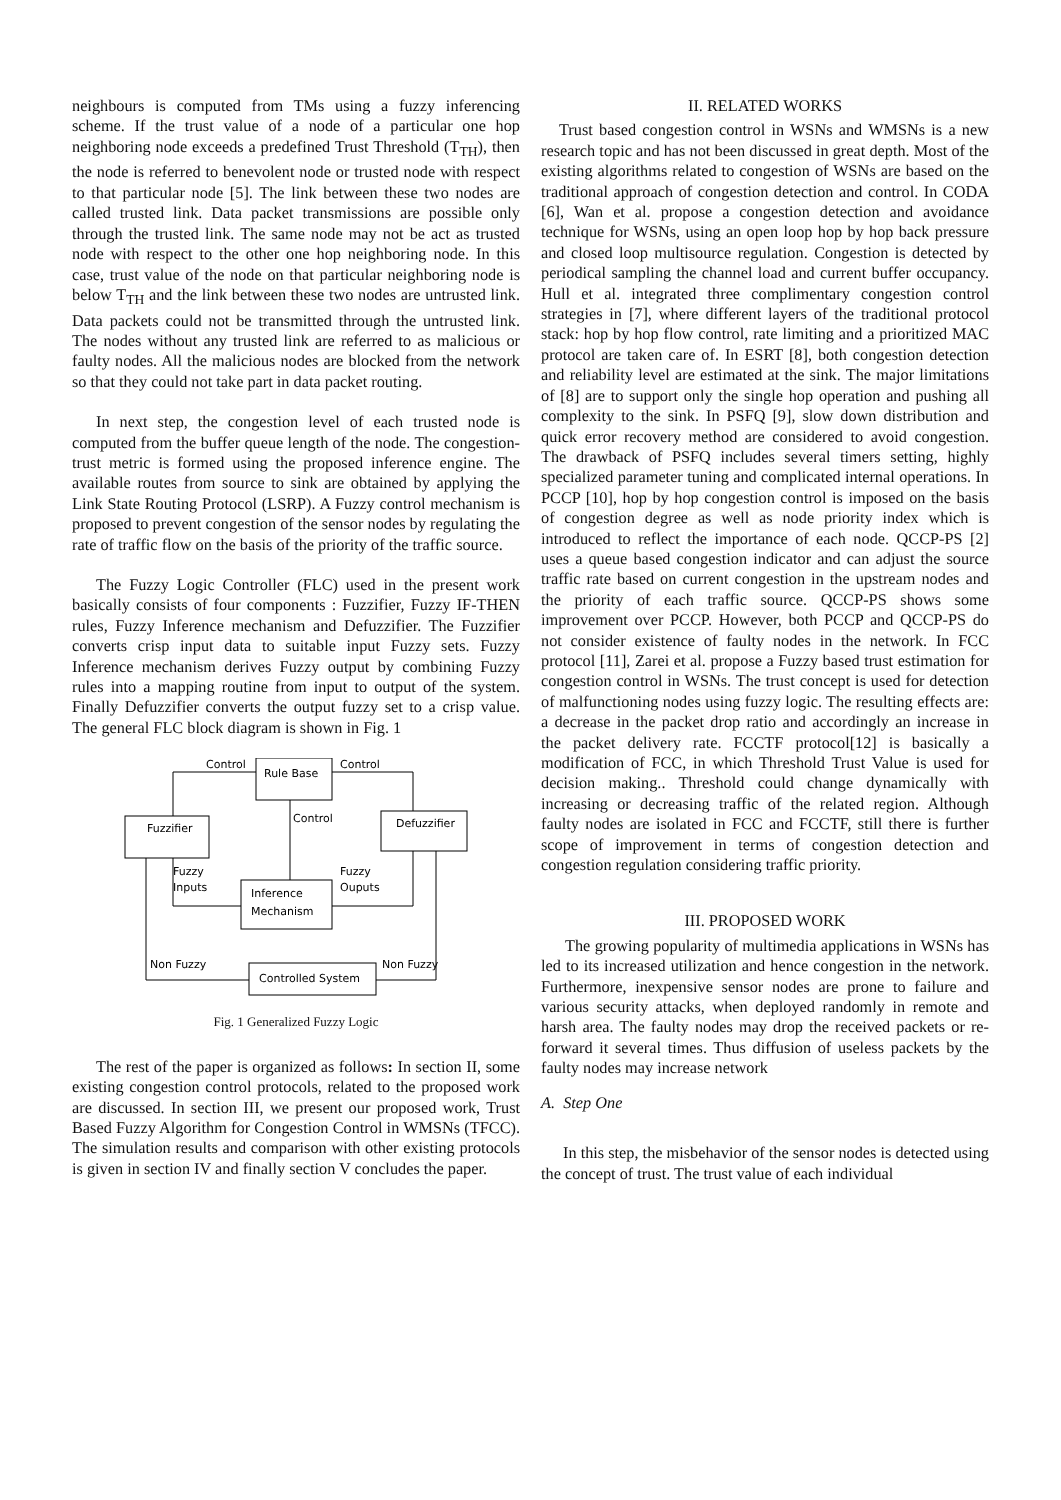neighbours is computed from TMs using a fuzzy inferencing scheme. If the trust value of a node of a particular one hop neighboring node exceeds a predefined Trust Threshold (T<sub>TH</sub>), then the node is referred to benevolent node or trusted node with respect to that particular node [5]. The link between these two nodes are called trusted link. Data packet transmissions are possible only through the trusted link. The same node may not be act as trusted node with respect to the other one hop neighboring node. In this case, trust value of the node on that particular neighboring node is below T<sub>TH</sub> and the link between these two nodes are untrusted link. Data packets could not be transmitted through the untrusted link. The nodes without any trusted link are referred to as malicious or faulty nodes. All the malicious nodes are blocked from the network so that they could not take part in data packet routing.
In next step, the congestion level of each trusted node is computed from the buffer queue length of the node. The congestion-trust metric is formed using the proposed inference engine. The available routes from source to sink are obtained by applying the Link State Routing Protocol (LSRP). A Fuzzy control mechanism is proposed to prevent congestion of the sensor nodes by regulating the rate of traffic flow on the basis of the priority of the traffic source.
The Fuzzy Logic Controller (FLC) used in the present work basically consists of four components : Fuzzifier, Fuzzy IF-THEN rules, Fuzzy Inference mechanism and Defuzzifier. The Fuzzifier converts crisp input data to suitable input Fuzzy sets. Fuzzy Inference mechanism derives Fuzzy output by combining Fuzzy rules into a mapping routine from input to output of the system. Finally Defuzzifier converts the output fuzzy set to a crisp value. The general FLC block diagram is shown in Fig. 1
Rule Base
Fuzzifier
Defuzzifier
Inference
Mechanism
Controlled System
Control
Control
Control
Fuzzy
Inputs
Fuzzy
Ouputs
Non Fuzzy
Non Fuzzy
Fig. 1 Generalized Fuzzy Logic
The rest of the paper is organized as follows: In section II, some existing congestion control protocols, related to the proposed work are discussed. In section III, we present our proposed work, Trust Based Fuzzy Algorithm for Congestion Control in WMSNs (TFCC). The simulation results and comparison with other existing protocols is given in section IV and finally section V concludes the paper.
II. RELATED WORKS
Trust based congestion control in WSNs and WMSNs is a new research topic and has not been discussed in great depth. Most of the existing algorithms related to congestion of WSNs are based on the traditional approach of congestion detection and control. In CODA [6], Wan et al. propose a congestion detection and avoidance technique for WSNs, using an open loop hop by hop back pressure and closed loop multisource regulation. Congestion is detected by periodical sampling the channel load and current buffer occupancy. Hull et al. integrated three complimentary congestion control strategies in [7], where different layers of the traditional protocol stack: hop by hop flow control, rate limiting and a prioritized MAC protocol are taken care of. In ESRT [8], both congestion detection and reliability level are estimated at the sink. The major limitations of [8] are to support only the single hop operation and pushing all complexity to the sink. In PSFQ [9], slow down distribution and quick error recovery method are considered to avoid congestion. The drawback of PSFQ includes several timers setting, highly specialized parameter tuning and complicated internal operations. In PCCP [10], hop by hop congestion control is imposed on the basis of congestion degree as well as node priority index which is introduced to reflect the importance of each node. QCCP-PS [2] uses a queue based congestion indicator and can adjust the source traffic rate based on current congestion in the upstream nodes and the priority of each traffic source. QCCP-PS shows some improvement over PCCP. However, both PCCP and QCCP-PS do not consider existence of faulty nodes in the network. In FCC protocol [11], Zarei et al. propose a Fuzzy based trust estimation for congestion control in WSNs. The trust concept is used for detection of malfunctioning nodes using fuzzy logic. The resulting effects are: a decrease in the packet drop ratio and accordingly an increase in the packet delivery rate. FCCTF protocol[12] is basically a modification of FCC, in which Threshold Trust Value is used for decision making.. Threshold could change dynamically with increasing or decreasing traffic of the related region. Although faulty nodes are isolated in FCC and FCCTF, still there is further scope of improvement in terms of congestion detection and congestion regulation considering traffic priority.
III. PROPOSED WORK
The growing popularity of multimedia applications in WSNs has led to its increased utilization and hence congestion in the network. Furthermore, inexpensive sensor nodes are prone to failure and various security attacks, when deployed randomly in remote and harsh area. The faulty nodes may drop the received packets or re-forward it several times. Thus diffusion of useless packets by the faulty nodes may increase network
A. Step One
In this step, the misbehavior of the sensor nodes is detected using the concept of trust. The trust value of each individual